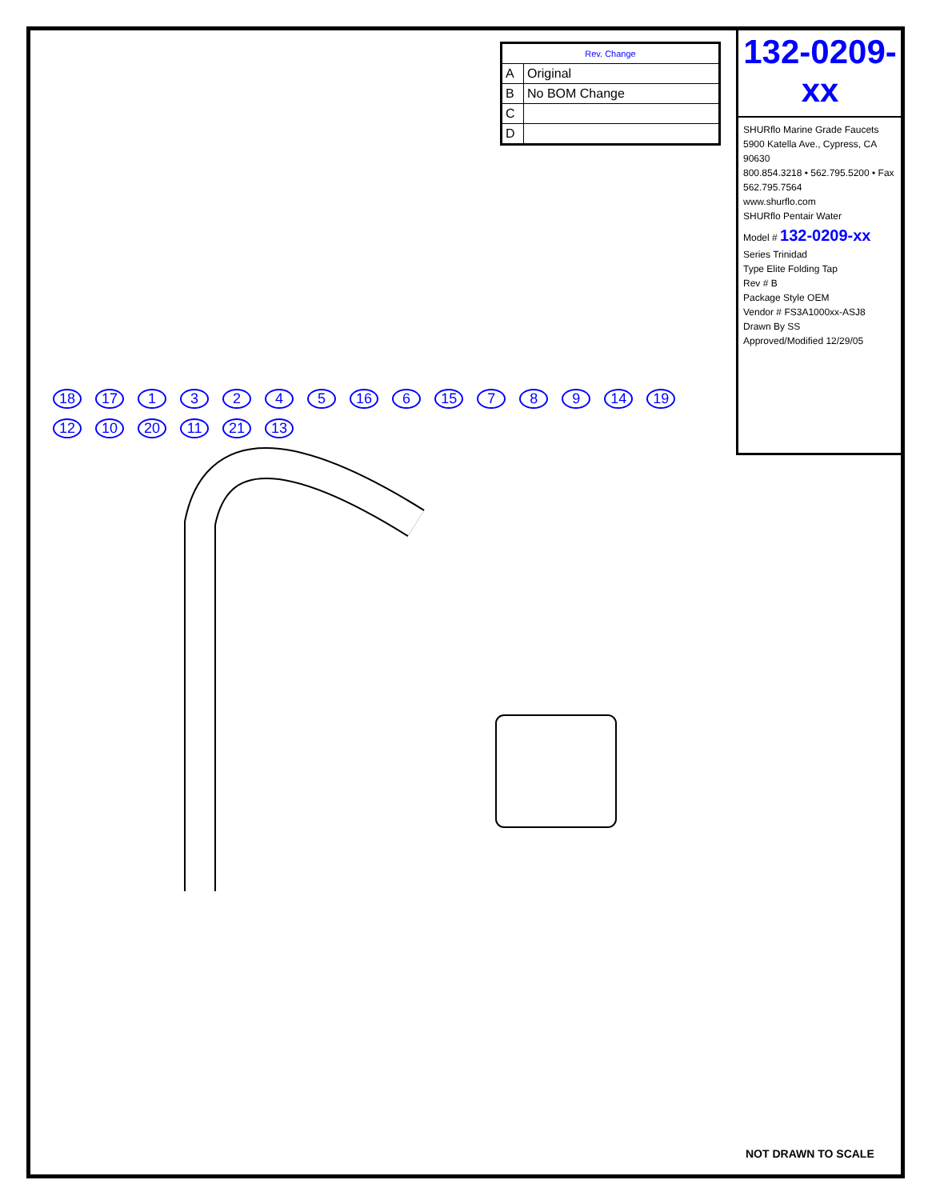| Rev. Change | |
| --- | --- |
| A | Original |
| B | No BOM Change |
| C | |
| D | |
132-0209-xx
SHURflo Marine Grade Faucets
5900 Katella Ave., Cypress, CA 90630
800.854.3218 • 562.795.5200 • Fax 562.795.7564
www.shurflo.com
SHURflo Pentair Water
Model # 132-0209-xx
Series Trinidad
Type Elite Folding Tap
Rev # B
Package Style OEM
Vendor # FS3A1000xx-ASJ8
Drawn By SS
Approved/Modified 12/29/05
18 17 1 3 2 4 5 16 6 15 7 8 9 14 19 12 10 20 11 21 13
NOT DRAWN TO SCALE